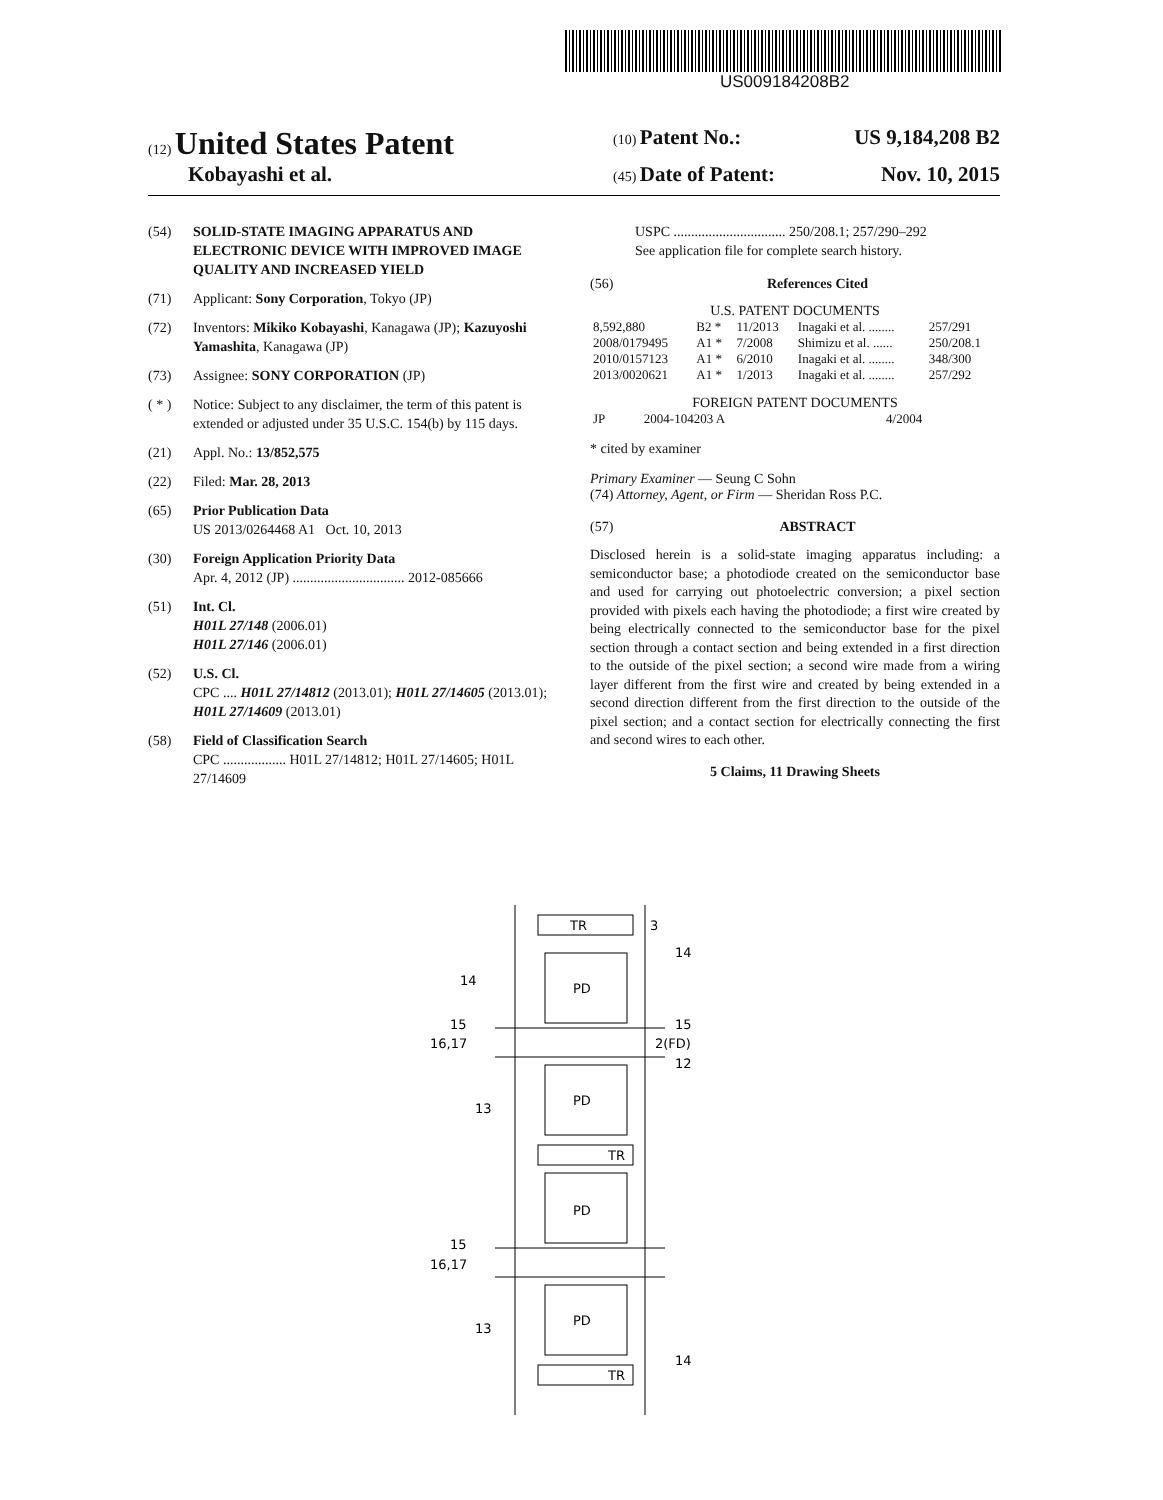US009184208B2
(12) United States Patent
(10) Patent No.: US 9,184,208 B2
Kobayashi et al.
(45) Date of Patent: Nov. 10, 2015
(54) SOLID-STATE IMAGING APPARATUS AND ELECTRONIC DEVICE WITH IMPROVED IMAGE QUALITY AND INCREASED YIELD
(71) Applicant: Sony Corporation, Tokyo (JP)
(72) Inventors: Mikiko Kobayashi, Kanagawa (JP); Kazuyoshi Yamashita, Kanagawa (JP)
(73) Assignee: SONY CORPORATION (JP)
( * ) Notice: Subject to any disclaimer, the term of this patent is extended or adjusted under 35 U.S.C. 154(b) by 115 days.
(21) Appl. No.: 13/852,575
(22) Filed: Mar. 28, 2013
(65) Prior Publication Data
US 2013/0264468 A1 Oct. 10, 2013
(30) Foreign Application Priority Data
Apr. 4, 2012 (JP) ................................ 2012-085666
(51) Int. Cl.
H01L 27/148 (2006.01)
H01L 27/146 (2006.01)
(52) U.S. Cl.
CPC .... H01L 27/14812 (2013.01); H01L 27/14605 (2013.01); H01L 27/14609 (2013.01)
(58) Field of Classification Search
CPC .................. H01L 27/14812; H01L 27/14605; H01L 27/14609
USPC ................................ 250/208.1; 257/290–292
See application file for complete search history.
(56) References Cited
U.S. PATENT DOCUMENTS
| 8,592,880 | B2 * | 11/2013 | Inagaki et al. ........ | 257/291 |
| 2008/0179495 | A1 * | 7/2008 | Shimizu et al. ...... | 250/208.1 |
| 2010/0157123 | A1 * | 6/2010 | Inagaki et al. ........ | 348/300 |
| 2013/0020621 | A1 * | 1/2013 | Inagaki et al. ........ | 257/292 |
FOREIGN PATENT DOCUMENTS
| JP | 2004-104203 A | 4/2004 |
* cited by examiner
Primary Examiner — Seung C Sohn
(74) Attorney, Agent, or Firm — Sheridan Ross P.C.
(57) ABSTRACT
Disclosed herein is a solid-state imaging apparatus including: a semiconductor base; a photodiode created on the semiconductor base and used for carrying out photoelectric conversion; a pixel section provided with pixels each having the photodiode; a first wire created by being electrically connected to the semiconductor base for the pixel section through a contact section and being extended in a first direction to the outside of the pixel section; a second wire made from a wiring layer different from the first wire and created by being extended in a second direction different from the first direction to the outside of the pixel section; and a contact section for electrically connecting the first and second wires to each other.
5 Claims, 11 Drawing Sheets
TR
3
PD
PD
TR
PD
PD
TR
14
14
15
15
16,17
2(FD)
12
13
15
16,17
13
14